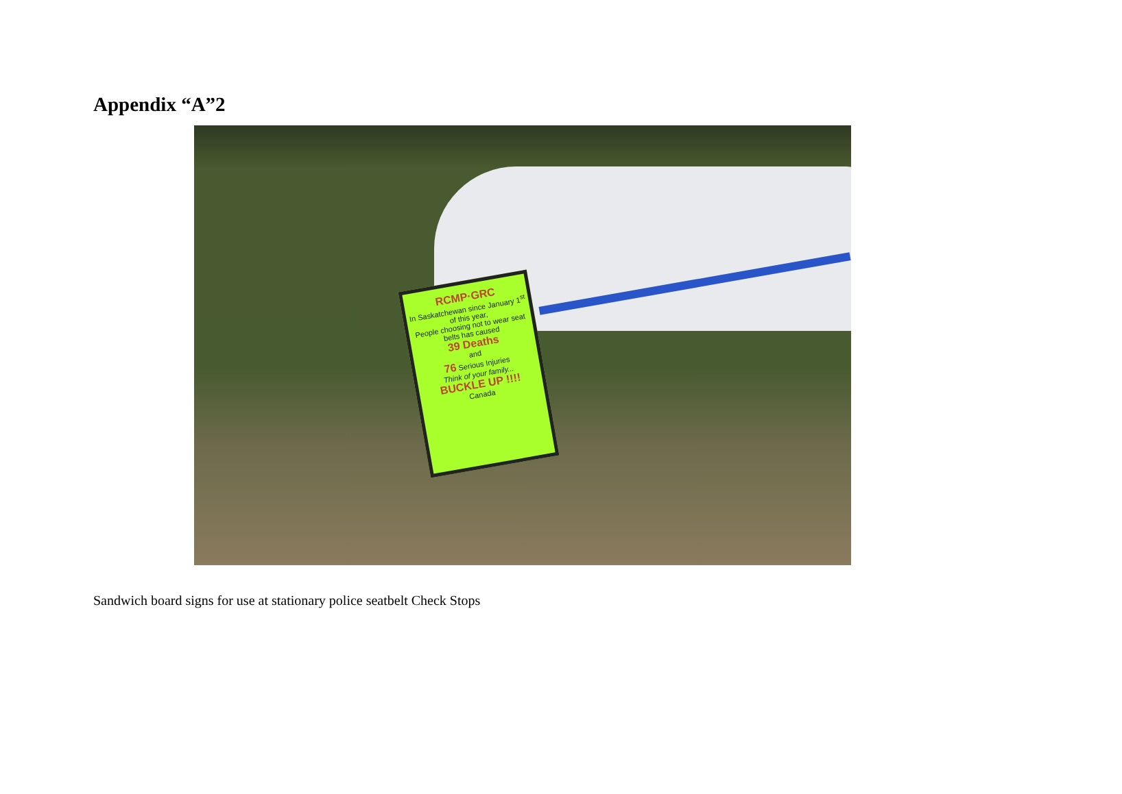Appendix “A”2
RCMP·GRC
In Saskatchewan since January 1<sup>st</sup> of this year,
People choosing not to wear seat belts has caused
39 Deaths
and
76 Serious Injuries
Think of your family...
BUCKLE UP !!!!
Canada
Sandwich board signs for use at stationary police seatbelt Check Stops